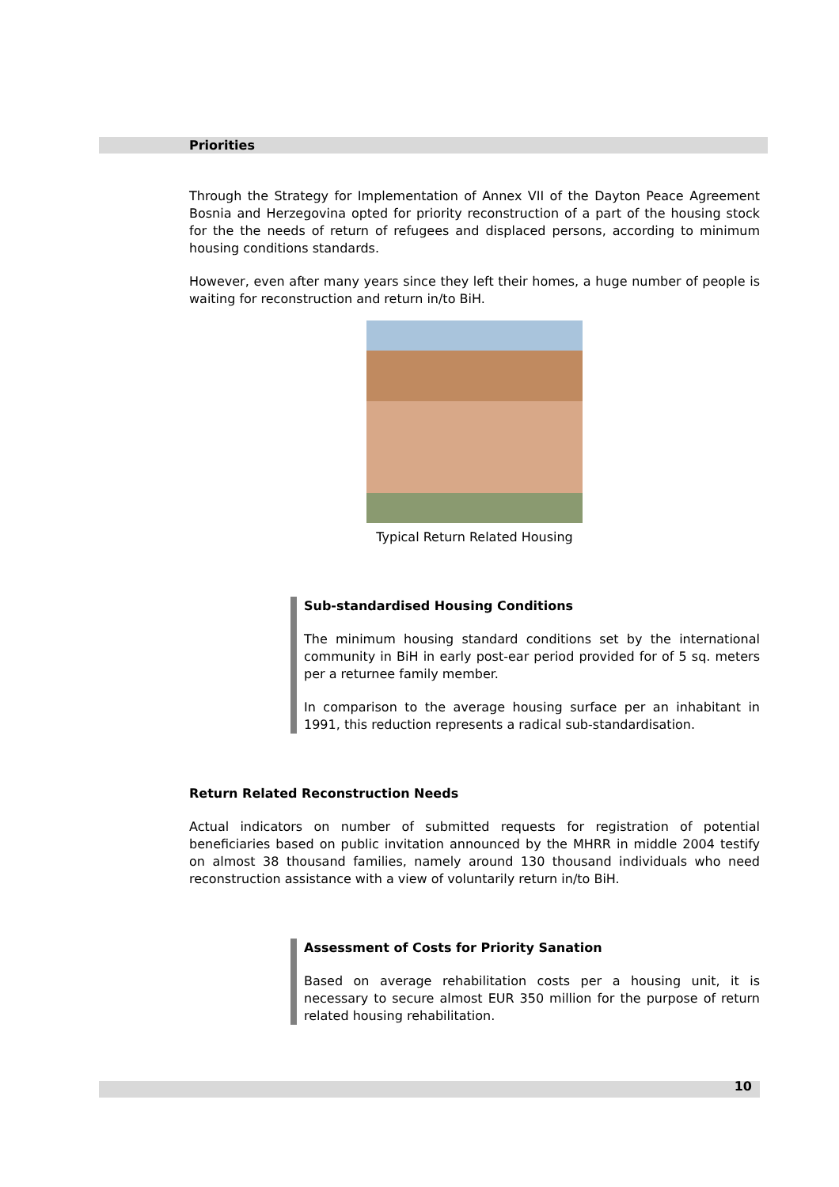Priorities
Through the Strategy for Implementation of Annex VII of the Dayton Peace Agreement Bosnia and Herzegovina opted for priority reconstruction of a part of the housing stock for the the needs of return of refugees and displaced persons, according to minimum housing conditions standards.
However, even after many years since they left their homes, a huge number of people is waiting for reconstruction and return in/to BiH.
Typical Return Related Housing
Sub-standardised Housing Conditions
The minimum housing standard conditions set by the international community in BiH in early post-ear period provided for of 5 sq. meters per a returnee family member.
In comparison to the average housing surface per an inhabitant in 1991, this reduction represents a radical sub-standardisation.
Return Related Reconstruction Needs
Actual indicators on number of submitted requests for registration of potential beneficiaries based on public invitation announced by the MHRR in middle 2004 testify on almost 38 thousand families, namely around 130 thousand individuals who need reconstruction assistance with a view of voluntarily return in/to BiH.
Assessment of Costs for Priority Sanation
Based on average rehabilitation costs per a housing unit, it is necessary to secure almost EUR 350 million for the purpose of return related housing rehabilitation.
10